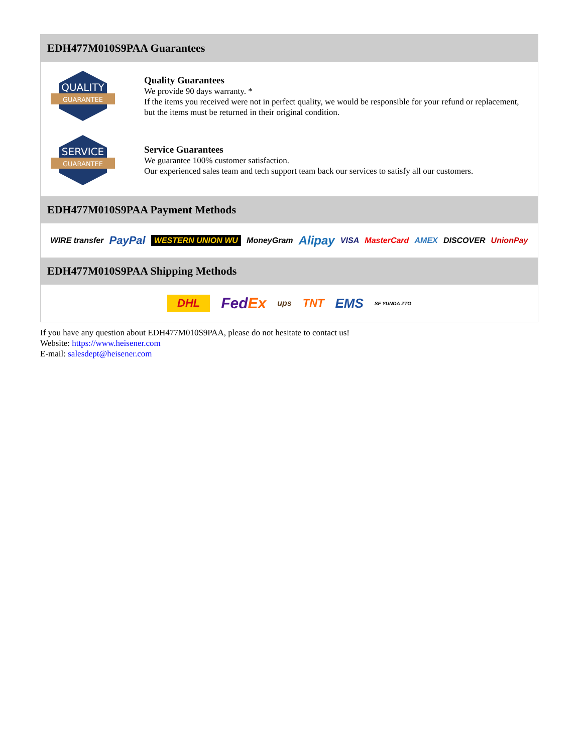EDH477M010S9PAA Guarantees
QUALITY
GUARANTEE
Quality Guarantees
We provide 90 days warranty. *
If the items you received were not in perfect quality, we would be responsible for your refund or replacement, but the items must be returned in their original condition.
SERVICE
GUARANTEE
Service Guarantees
We guarantee 100% customer satisfaction.
Our experienced sales team and tech support team back our services to satisfy all our customers.
EDH477M010S9PAA Payment Methods
WIRE transfer PayPal WESTERN UNION WU MoneyGram Alipay VISA MasterCard AMEX DISCOVER UnionPay
EDH477M010S9PAA Shipping Methods
DHL FedEx ups TNT EMS SF YUNDA ZTO
If you have any question about EDH477M010S9PAA, please do not hesitate to contact us!
Website: https://www.heisener.com
E-mail: salesdept@heisener.com